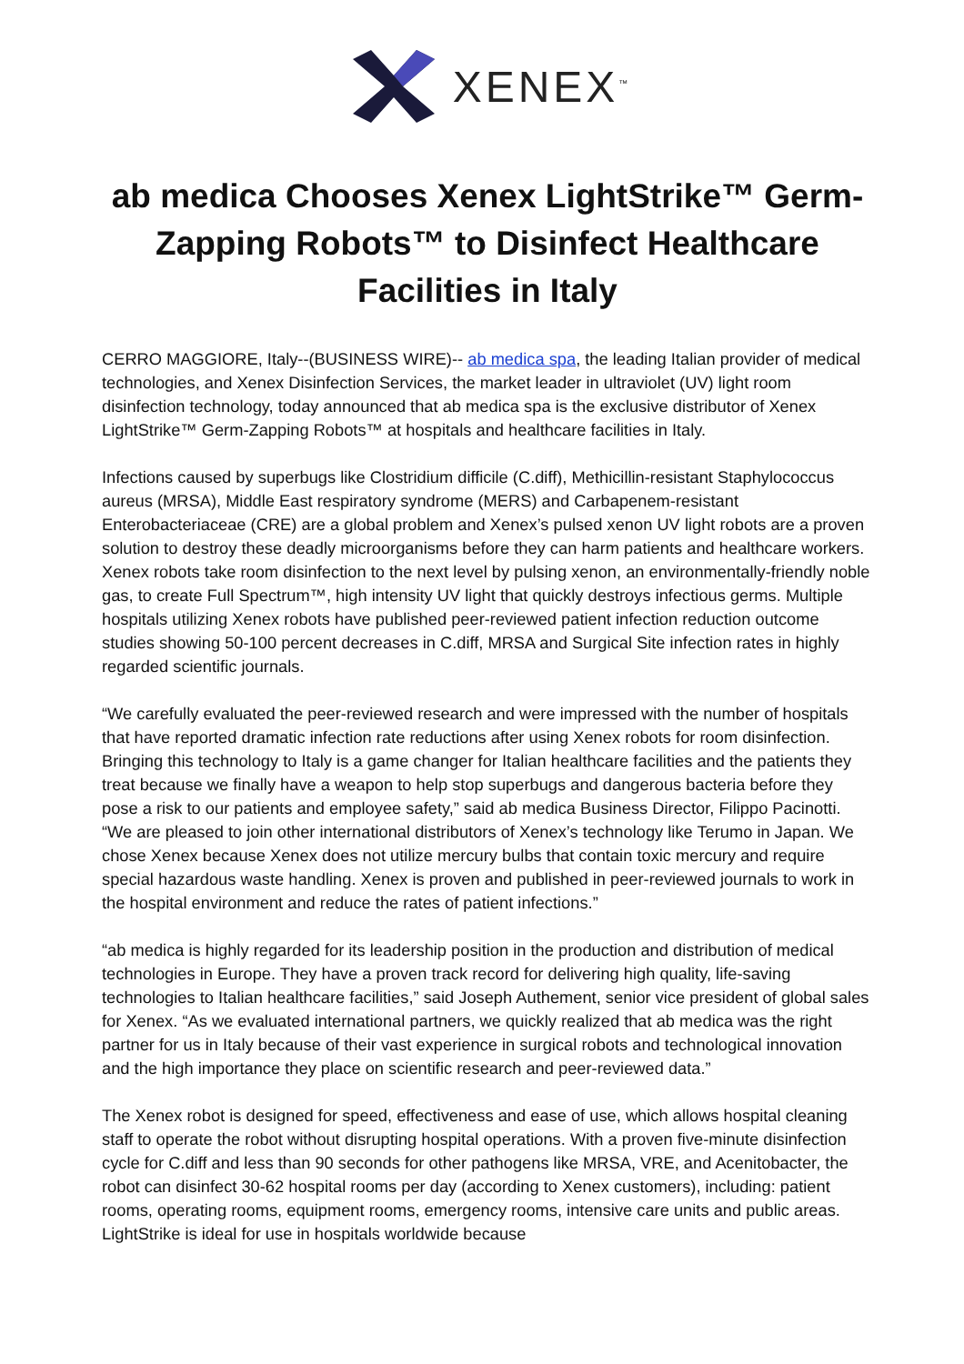XENEX<sup>™</sup>
ab medica Chooses Xenex LightStrike™ Germ-Zapping Robots™ to Disinfect Healthcare Facilities in Italy
CERRO MAGGIORE, Italy--(BUSINESS WIRE)-- ab medica spa, the leading Italian provider of medical technologies, and Xenex Disinfection Services, the market leader in ultraviolet (UV) light room disinfection technology, today announced that ab medica spa is the exclusive distributor of Xenex LightStrike™ Germ-Zapping Robots™ at hospitals and healthcare facilities in Italy.
Infections caused by superbugs like Clostridium difficile (C.diff), Methicillin-resistant Staphylococcus aureus (MRSA), Middle East respiratory syndrome (MERS) and Carbapenem-resistant Enterobacteriaceae (CRE) are a global problem and Xenex’s pulsed xenon UV light robots are a proven solution to destroy these deadly microorganisms before they can harm patients and healthcare workers. Xenex robots take room disinfection to the next level by pulsing xenon, an environmentally-friendly noble gas, to create Full Spectrum™, high intensity UV light that quickly destroys infectious germs. Multiple hospitals utilizing Xenex robots have published peer-reviewed patient infection reduction outcome studies showing 50-100 percent decreases in C.diff, MRSA and Surgical Site infection rates in highly regarded scientific journals.
“We carefully evaluated the peer-reviewed research and were impressed with the number of hospitals that have reported dramatic infection rate reductions after using Xenex robots for room disinfection. Bringing this technology to Italy is a game changer for Italian healthcare facilities and the patients they treat because we finally have a weapon to help stop superbugs and dangerous bacteria before they pose a risk to our patients and employee safety,” said ab medica Business Director, Filippo Pacinotti. “We are pleased to join other international distributors of Xenex’s technology like Terumo in Japan. We chose Xenex because Xenex does not utilize mercury bulbs that contain toxic mercury and require special hazardous waste handling. Xenex is proven and published in peer-reviewed journals to work in the hospital environment and reduce the rates of patient infections.”
“ab medica is highly regarded for its leadership position in the production and distribution of medical technologies in Europe. They have a proven track record for delivering high quality, life-saving technologies to Italian healthcare facilities,” said Joseph Authement, senior vice president of global sales for Xenex. “As we evaluated international partners, we quickly realized that ab medica was the right partner for us in Italy because of their vast experience in surgical robots and technological innovation and the high importance they place on scientific research and peer-reviewed data.”
The Xenex robot is designed for speed, effectiveness and ease of use, which allows hospital cleaning staff to operate the robot without disrupting hospital operations. With a proven five-minute disinfection cycle for C.diff and less than 90 seconds for other pathogens like MRSA, VRE, and Acenitobacter, the robot can disinfect 30-62 hospital rooms per day (according to Xenex customers), including: patient rooms, operating rooms, equipment rooms, emergency rooms, intensive care units and public areas. LightStrike is ideal for use in hospitals worldwide because